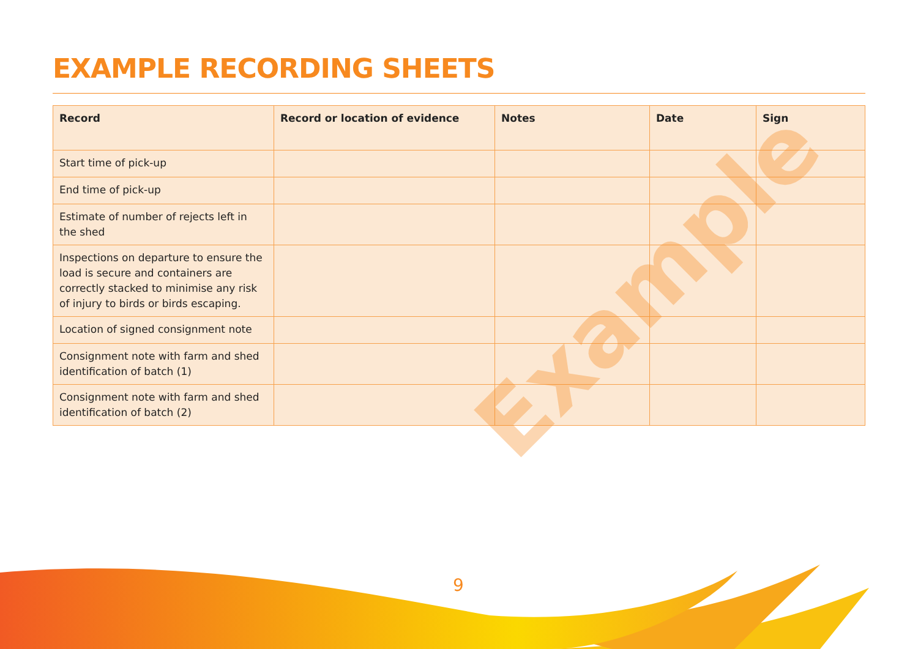EXAMPLE RECORDING SHEETS
| Record | Record or location of evidence | Notes | Date | Sign |
| --- | --- | --- | --- | --- |
| Start time of pick-up | | | | |
| End time of pick-up | | | | |
| Estimate of number of rejects left in the shed | | | | |
| Inspections on departure to ensure the load is secure and containers are correctly stacked to minimise any risk of injury to birds or birds escaping. | | | | |
| Location of signed consignment note | | | | |
| Consignment note with farm and shed identification of batch (1) | | | | |
| Consignment note with farm and shed identification of batch (2) | | | | |
Example
9